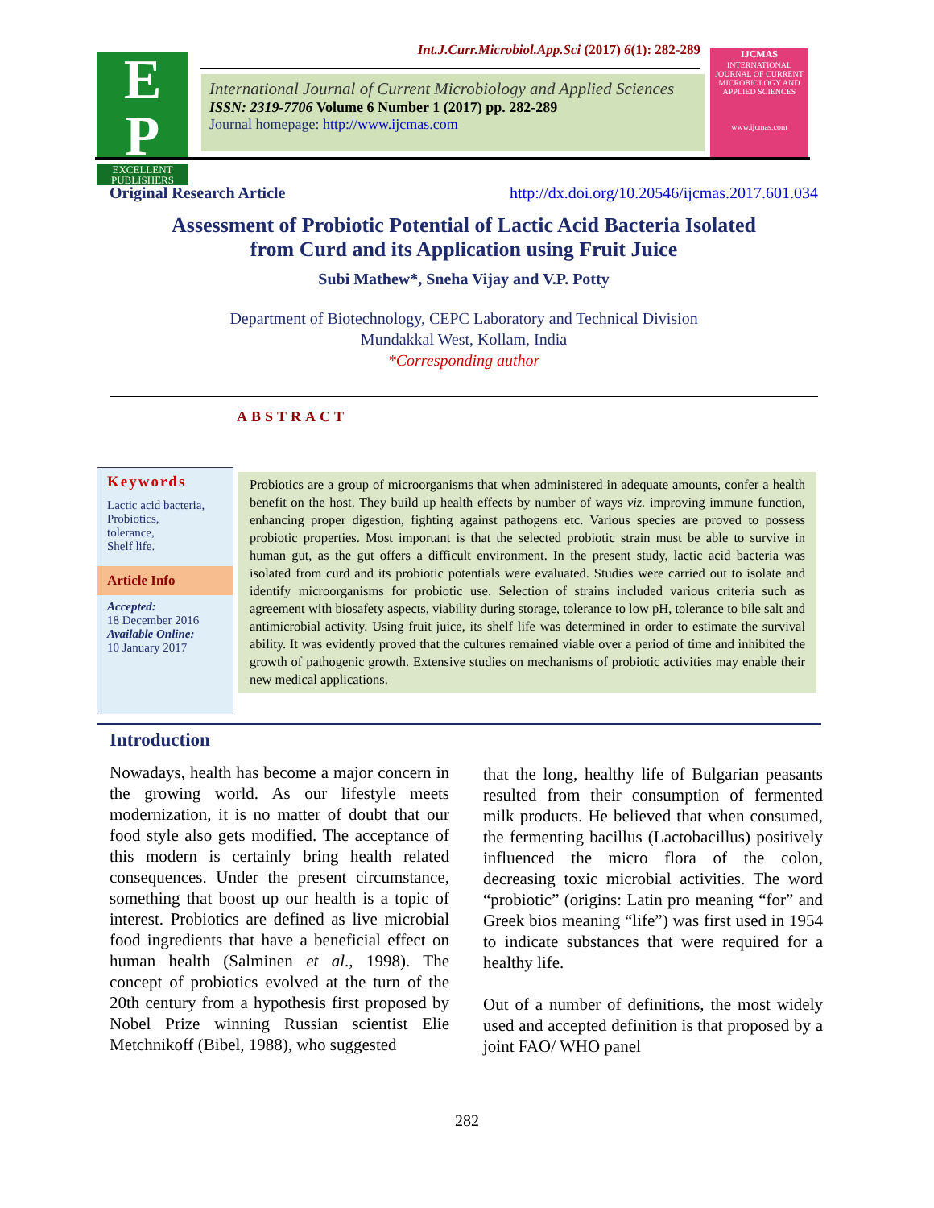E
P
EXCELLENT PUBLISHERS
Int.J.Curr.Microbiol.App.Sci (2017) 6(1): 282-289
International Journal of Current Microbiology and Applied Sciences
ISSN: 2319-7706 Volume 6 Number 1 (2017) pp. 282-289
Journal homepage: http://www.ijcmas.com
IJCMAS
INTERNATIONAL JOURNAL OF CURRENT MICROBIOLOGY AND APPLIED SCIENCES
www.ijcmas.com
Original Research Article http://dx.doi.org/10.20546/ijcmas.2017.601.034
Assessment of Probiotic Potential of Lactic Acid Bacteria Isolated
from Curd and its Application using Fruit Juice
Subi Mathew*, Sneha Vijay and V.P. Potty
Department of Biotechnology, CEPC Laboratory and Technical Division
Mundakkal West, Kollam, India
*Corresponding author
ABSTRACT
Keywords
Lactic acid bacteria,
Probiotics,
tolerance,
Shelf life.
Article Info
Accepted:
18 December 2016
Available Online:
10 January 2017
Probiotics are a group of microorganisms that when administered in adequate amounts, confer a health benefit on the host. They build up health effects by number of ways viz. improving immune function, enhancing proper digestion, fighting against pathogens etc. Various species are proved to possess probiotic properties. Most important is that the selected probiotic strain must be able to survive in human gut, as the gut offers a difficult environment. In the present study, lactic acid bacteria was isolated from curd and its probiotic potentials were evaluated. Studies were carried out to isolate and identify microorganisms for probiotic use. Selection of strains included various criteria such as agreement with biosafety aspects, viability during storage, tolerance to low pH, tolerance to bile salt and antimicrobial activity. Using fruit juice, its shelf life was determined in order to estimate the survival ability. It was evidently proved that the cultures remained viable over a period of time and inhibited the growth of pathogenic growth. Extensive studies on mechanisms of probiotic activities may enable their new medical applications.
Introduction
Nowadays, health has become a major concern in the growing world. As our lifestyle meets modernization, it is no matter of doubt that our food style also gets modified. The acceptance of this modern is certainly bring health related consequences. Under the present circumstance, something that boost up our health is a topic of interest. Probiotics are defined as live microbial food ingredients that have a beneficial effect on human health (Salminen et al., 1998). The concept of probiotics evolved at the turn of the 20th century from a hypothesis first proposed by Nobel Prize winning Russian scientist Elie Metchnikoff (Bibel, 1988), who suggested
that the long, healthy life of Bulgarian peasants resulted from their consumption of fermented milk products. He believed that when consumed, the fermenting bacillus (Lactobacillus) positively influenced the micro flora of the colon, decreasing toxic microbial activities. The word “probiotic” (origins: Latin pro meaning “for” and Greek bios meaning “life”) was first used in 1954 to indicate substances that were required for a healthy life.
Out of a number of definitions, the most widely used and accepted definition is that proposed by a joint FAO/ WHO panel
282